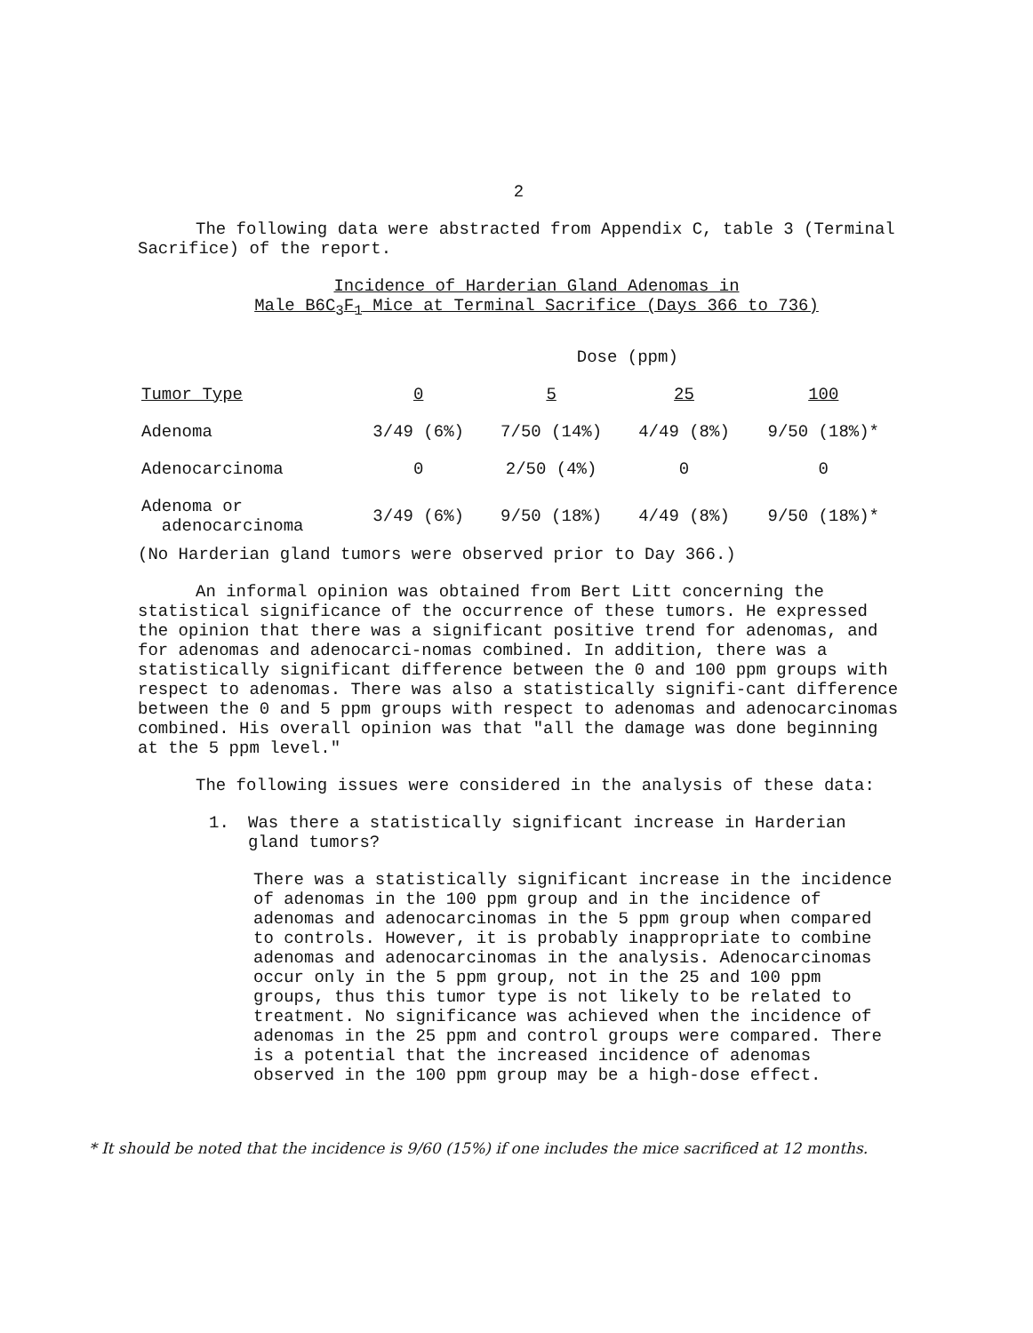2
The following data were abstracted from Appendix C, table 3 (Terminal Sacrifice) of the report.
Incidence of Harderian Gland Adenomas in
Male B6C<sub>3</sub>F<sub>1</sub> Mice at Terminal Sacrifice (Days 366 to 736)
| | Dose (ppm) | | | |
| --- | --- | --- | --- | --- |
| Tumor Type | 0 | 5 | 25 | 100 |
| Adenoma | 3/49 (6%) | 7/50 (14%) | 4/49 (8%) | 9/50 (18%)* |
| Adenocarcinoma | 0 | 2/50 (4%) | 0 | 0 |
| Adenoma or adenocarcinoma | 3/49 (6%) | 9/50 (18%) | 4/49 (8%) | 9/50 (18%)* |
(No Harderian gland tumors were observed prior to Day 366.)
An informal opinion was obtained from Bert Litt concerning the statistical significance of the occurrence of these tumors. He expressed the opinion that there was a significant positive trend for adenomas, and for adenomas and adenocarci-nomas combined. In addition, there was a statistically significant difference between the 0 and 100 ppm groups with respect to adenomas. There was also a statistically signifi-cant difference between the 0 and 5 ppm groups with respect to adenomas and adenocarcinomas combined. His overall opinion was that "all the damage was done beginning at the 5 ppm level."
The following issues were considered in the analysis of these data:
1. Was there a statistically significant increase in Harderian gland tumors?
There was a statistically significant increase in the incidence of adenomas in the 100 ppm group and in the incidence of adenomas and adenocarcinomas in the 5 ppm group when compared to controls. However, it is probably inappropriate to combine adenomas and adenocarcinomas in the analysis. Adenocarcinomas occur only in the 5 ppm group, not in the 25 and 100 ppm groups, thus this tumor type is not likely to be related to treatment. No significance was achieved when the incidence of adenomas in the 25 ppm and control groups were compared. There is a potential that the increased incidence of adenomas observed in the 100 ppm group may be a high-dose effect.
* It should be noted that the incidence is 9/60 (15%) if one includes the mice sacrificed at 12 months.